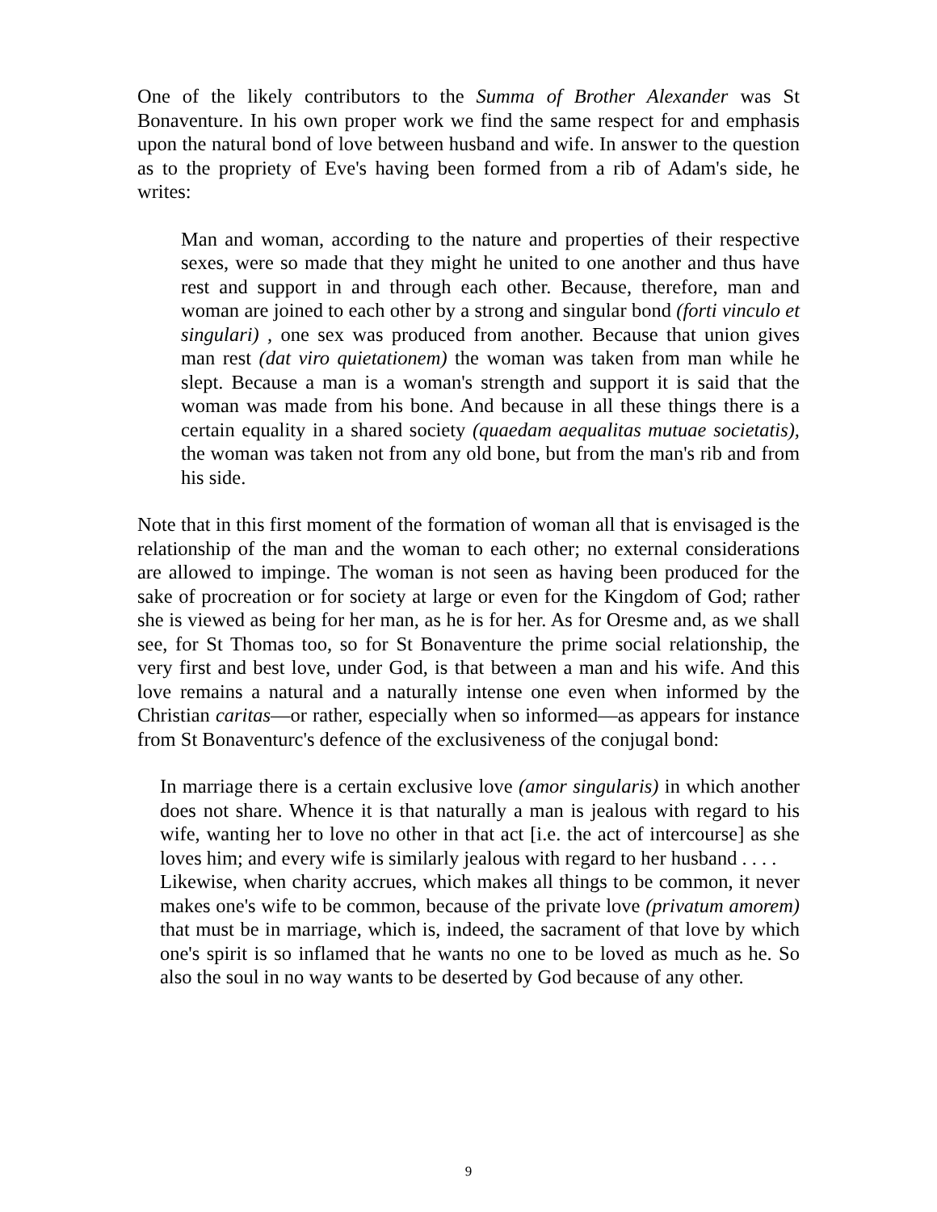One of the likely contributors to the Summa of Brother Alexander was St Bonaventure. In his own proper work we find the same respect for and emphasis upon the natural bond of love between husband and wife. In answer to the question as to the propriety of Eve's having been formed from a rib of Adam's side, he writes:
Man and woman, according to the nature and properties of their respective sexes, were so made that they might he united to one another and thus have rest and support in and through each other. Because, therefore, man and woman are joined to each other by a strong and singular bond (forti vinculo et singulari) , one sex was produced from another. Because that union gives man rest (dat viro quietationem) the woman was taken from man while he slept. Because a man is a woman's strength and support it is said that the woman was made from his bone. And because in all these things there is a certain equality in a shared society (quaedam aequalitas mutuae societatis), the woman was taken not from any old bone, but from the man's rib and from his side.
Note that in this first moment of the formation of woman all that is envisaged is the relationship of the man and the woman to each other; no external considerations are allowed to impinge. The woman is not seen as having been produced for the sake of procreation or for society at large or even for the Kingdom of God; rather she is viewed as being for her man, as he is for her. As for Oresme and, as we shall see, for St Thomas too, so for St Bonaventure the prime social relationship, the very first and best love, under God, is that between a man and his wife. And this love remains a natural and a naturally intense one even when informed by the Christian caritas—or rather, especially when so informed—as appears for instance from St Bonaventurc's defence of the exclusiveness of the conjugal bond:
In marriage there is a certain exclusive love (amor singularis) in which another does not share. Whence it is that naturally a man is jealous with regard to his wife, wanting her to love no other in that act [i.e. the act of intercourse] as she loves him; and every wife is similarly jealous with regard to her husband . . . .
Likewise, when charity accrues, which makes all things to be common, it never makes one's wife to be common, because of the private love (privatum amorem) that must be in marriage, which is, indeed, the sacrament of that love by which one's spirit is so inflamed that he wants no one to be loved as much as he. So also the soul in no way wants to be deserted by God because of any other.
9